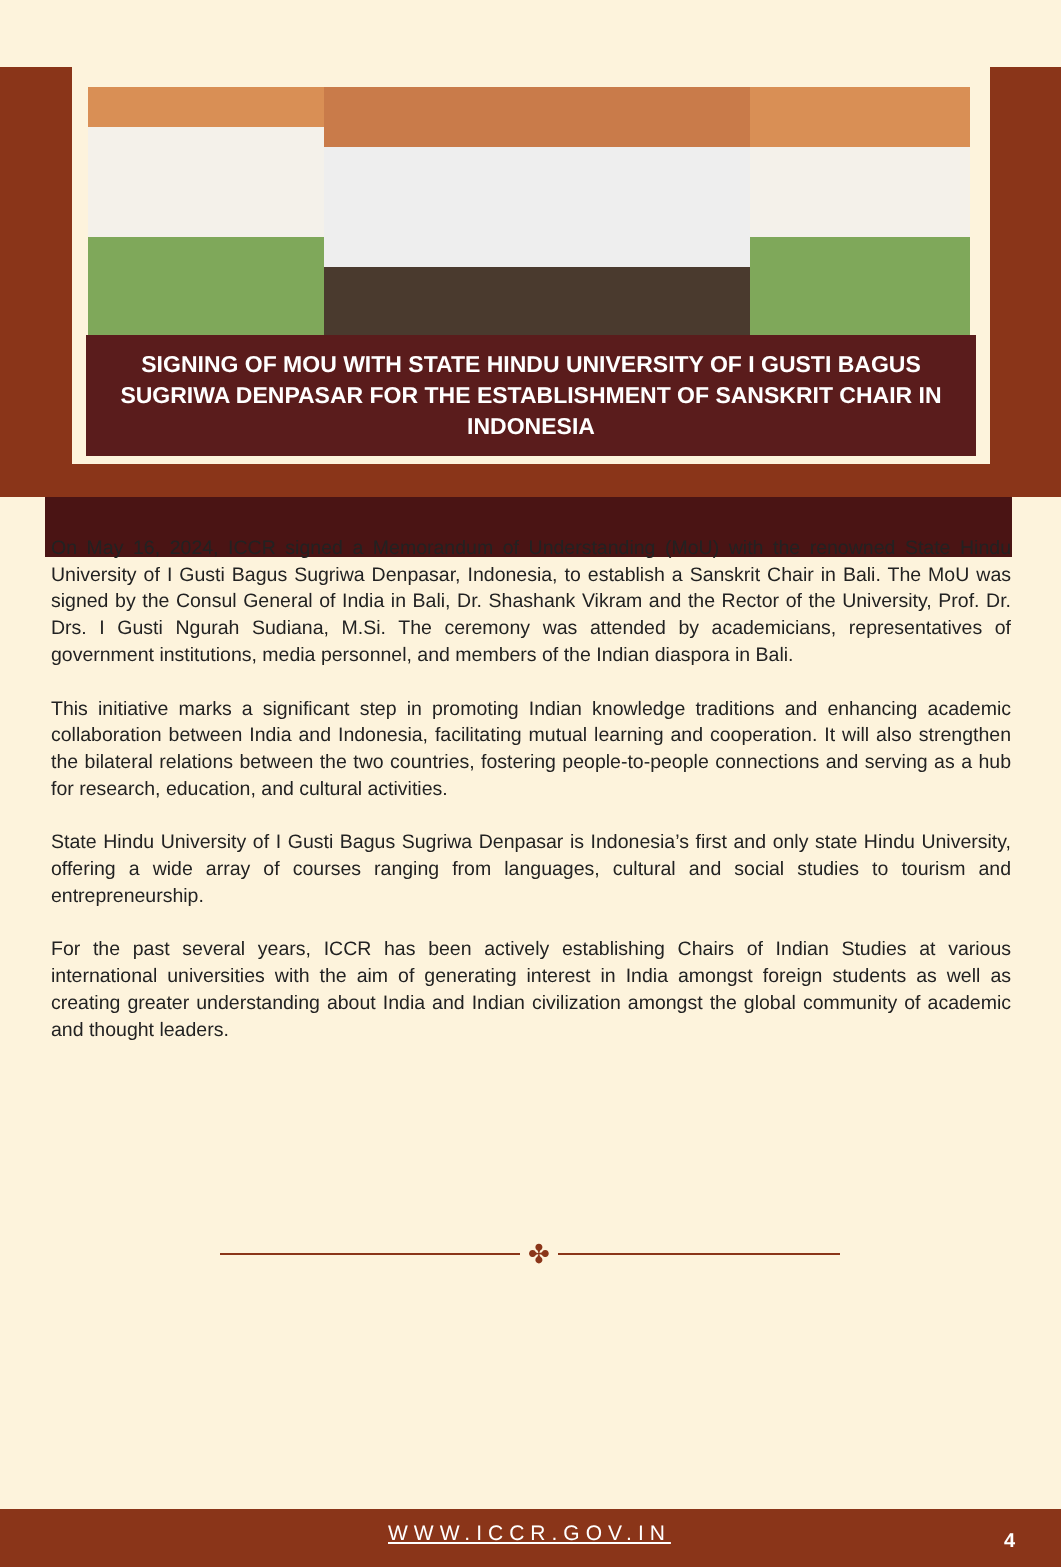SIGNING OF MOU WITH STATE HINDU UNIVERSITY OF I GUSTI BAGUS SUGRIWA DENPASAR FOR THE ESTABLISHMENT OF SANSKRIT CHAIR IN INDONESIA
On May 16, 2024, ICCR signed a Memorandum of Understanding (MoU) with the renowned State Hindu University of I Gusti Bagus Sugriwa Denpasar, Indonesia, to establish a Sanskrit Chair in Bali. The MoU was signed by the Consul General of India in Bali, Dr. Shashank Vikram and the Rector of the University, Prof. Dr. Drs. I Gusti Ngurah Sudiana, M.Si. The ceremony was attended by academicians, representatives of government institutions, media personnel, and members of the Indian diaspora in Bali.
This initiative marks a significant step in promoting Indian knowledge traditions and enhancing academic collaboration between India and Indonesia, facilitating mutual learning and cooperation. It will also strengthen the bilateral relations between the two countries, fostering people-to-people connections and serving as a hub for research, education, and cultural activities.
State Hindu University of I Gusti Bagus Sugriwa Denpasar is Indonesia’s first and only state Hindu University, offering a wide array of courses ranging from languages, cultural and social studies to tourism and entrepreneurship.
For the past several years, ICCR has been actively establishing Chairs of Indian Studies at various international universities with the aim of generating interest in India amongst foreign students as well as creating greater understanding about India and Indian civilization amongst the global community of academic and thought leaders.
✤
WWW.ICCR.GOV.IN 4